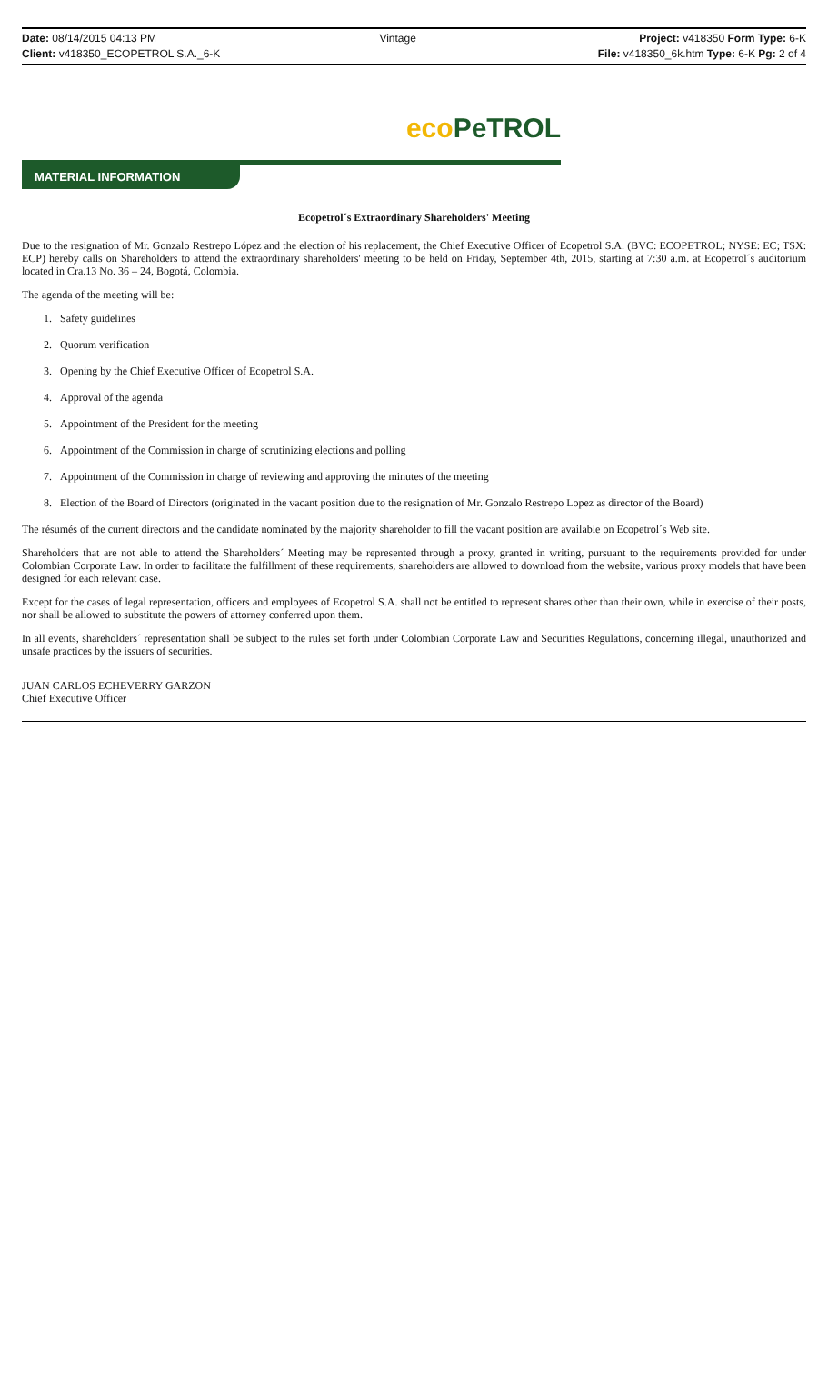Date: 08/14/2015 04:13 PM Vintage Project: v418350 Form Type: 6-K
Client: v418350_ECOPETROL S.A._6-K
File: v418350_6k.htm Type: 6-K Pg: 2 of 4
eco PeTROL
MATERIAL INFORMATION
Ecopetrol´s Extraordinary Shareholders' Meeting
Due to the resignation of Mr. Gonzalo Restrepo López and the election of his replacement, the Chief Executive Officer of Ecopetrol S.A. (BVC: ECOPETROL; NYSE: EC; TSX: ECP) hereby calls on Shareholders to attend the extraordinary shareholders' meeting to be held on Friday, September 4th, 2015, starting at 7:30 a.m. at Ecopetrol´s auditorium located in Cra.13 No. 36 – 24, Bogotá, Colombia.
The agenda of the meeting will be:
1. Safety guidelines
2. Quorum verification
3. Opening by the Chief Executive Officer of Ecopetrol S.A.
4. Approval of the agenda
5. Appointment of the President for the meeting
6. Appointment of the Commission in charge of scrutinizing elections and polling
7. Appointment of the Commission in charge of reviewing and approving the minutes of the meeting
8. Election of the Board of Directors (originated in the vacant position due to the resignation of Mr. Gonzalo Restrepo Lopez as director of the Board)
The résumés of the current directors and the candidate nominated by the majority shareholder to fill the vacant position are available on Ecopetrol´s Web site.
Shareholders that are not able to attend the Shareholders´ Meeting may be represented through a proxy, granted in writing, pursuant to the requirements provided for under Colombian Corporate Law. In order to facilitate the fulfillment of these requirements, shareholders are allowed to download from the website, various proxy models that have been designed for each relevant case.
Except for the cases of legal representation, officers and employees of Ecopetrol S.A. shall not be entitled to represent shares other than their own, while in exercise of their posts, nor shall be allowed to substitute the powers of attorney conferred upon them.
In all events, shareholders´ representation shall be subject to the rules set forth under Colombian Corporate Law and Securities Regulations, concerning illegal, unauthorized and unsafe practices by the issuers of securities.
JUAN CARLOS ECHEVERRY GARZON
Chief Executive Officer